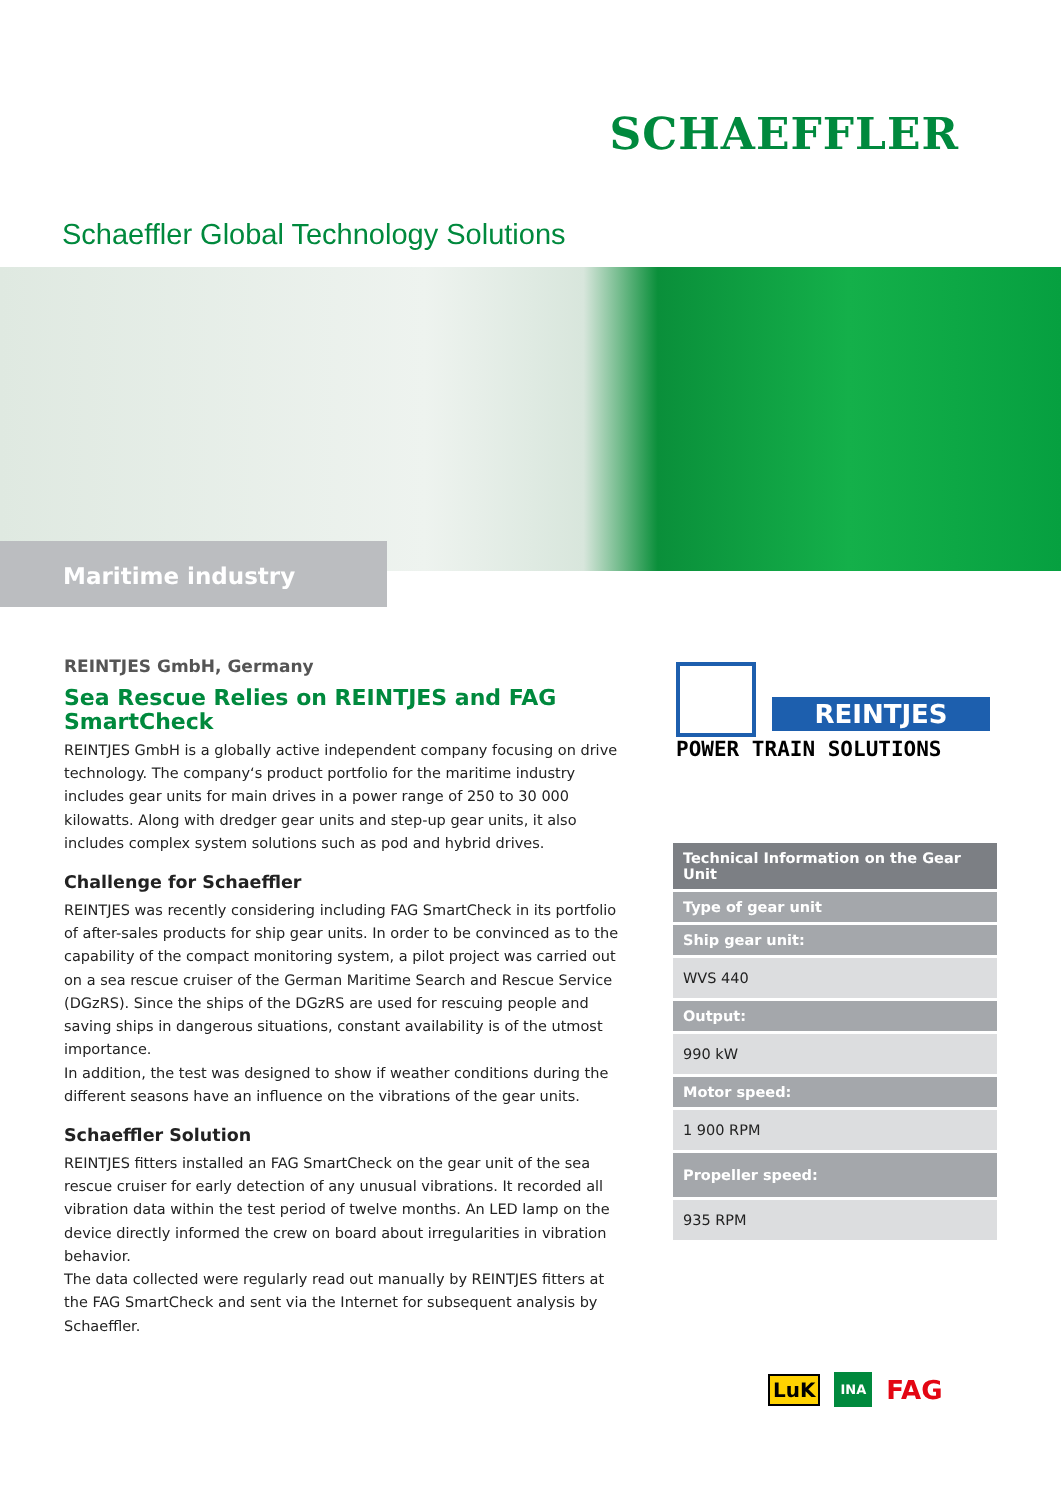SCHAEFFLER
Schaeffler Global Technology Solutions
Maritime industry
REINTJES GmbH, Germany
Sea Rescue Relies on REINTJES and FAG SmartCheck
REINTJES GmbH is a globally active independent company focusing on drive technology. The company‘s product portfolio for the maritime industry includes gear units for main drives in a power range of 250 to 30 000 kilowatts. Along with dredger gear units and step-up gear units, it also includes complex system solutions such as pod and hybrid drives.
Challenge for Schaeffler
REINTJES was recently considering including FAG SmartCheck in its portfolio of after-sales products for ship gear units. In order to be convinced as to the capability of the compact monitoring system, a pilot project was carried out on a sea rescue cruiser of the German Maritime Search and Rescue Service (DGzRS). Since the ships of the DGzRS are used for rescuing people and saving ships in dangerous situations, constant availability is of the utmost importance.
In addition, the test was designed to show if weather conditions during the different seasons have an influence on the vibrations of the gear units.
Schaeffler Solution
REINTJES fitters installed an FAG SmartCheck on the gear unit of the sea rescue cruiser for early detection of any unusual vibrations. It recorded all vibration data within the test period of twelve months. An LED lamp on the device directly informed the crew on board about irregularities in vibration behavior.
The data collected were regularly read out manually by REINTJES fitters at the FAG SmartCheck and sent via the Internet for subsequent analysis by Schaeffler.
REINTJES
POWER TRAIN SOLUTIONS
| Technical Information on the Gear Unit |
| --- |
| Type of gear unit |
| Ship gear unit: |
| WVS 440 |
| Output: |
| 990 kW |
| Motor speed: |
| 1 900 RPM |
| Propeller speed: |
| 935 RPM |
LuK INA FAG